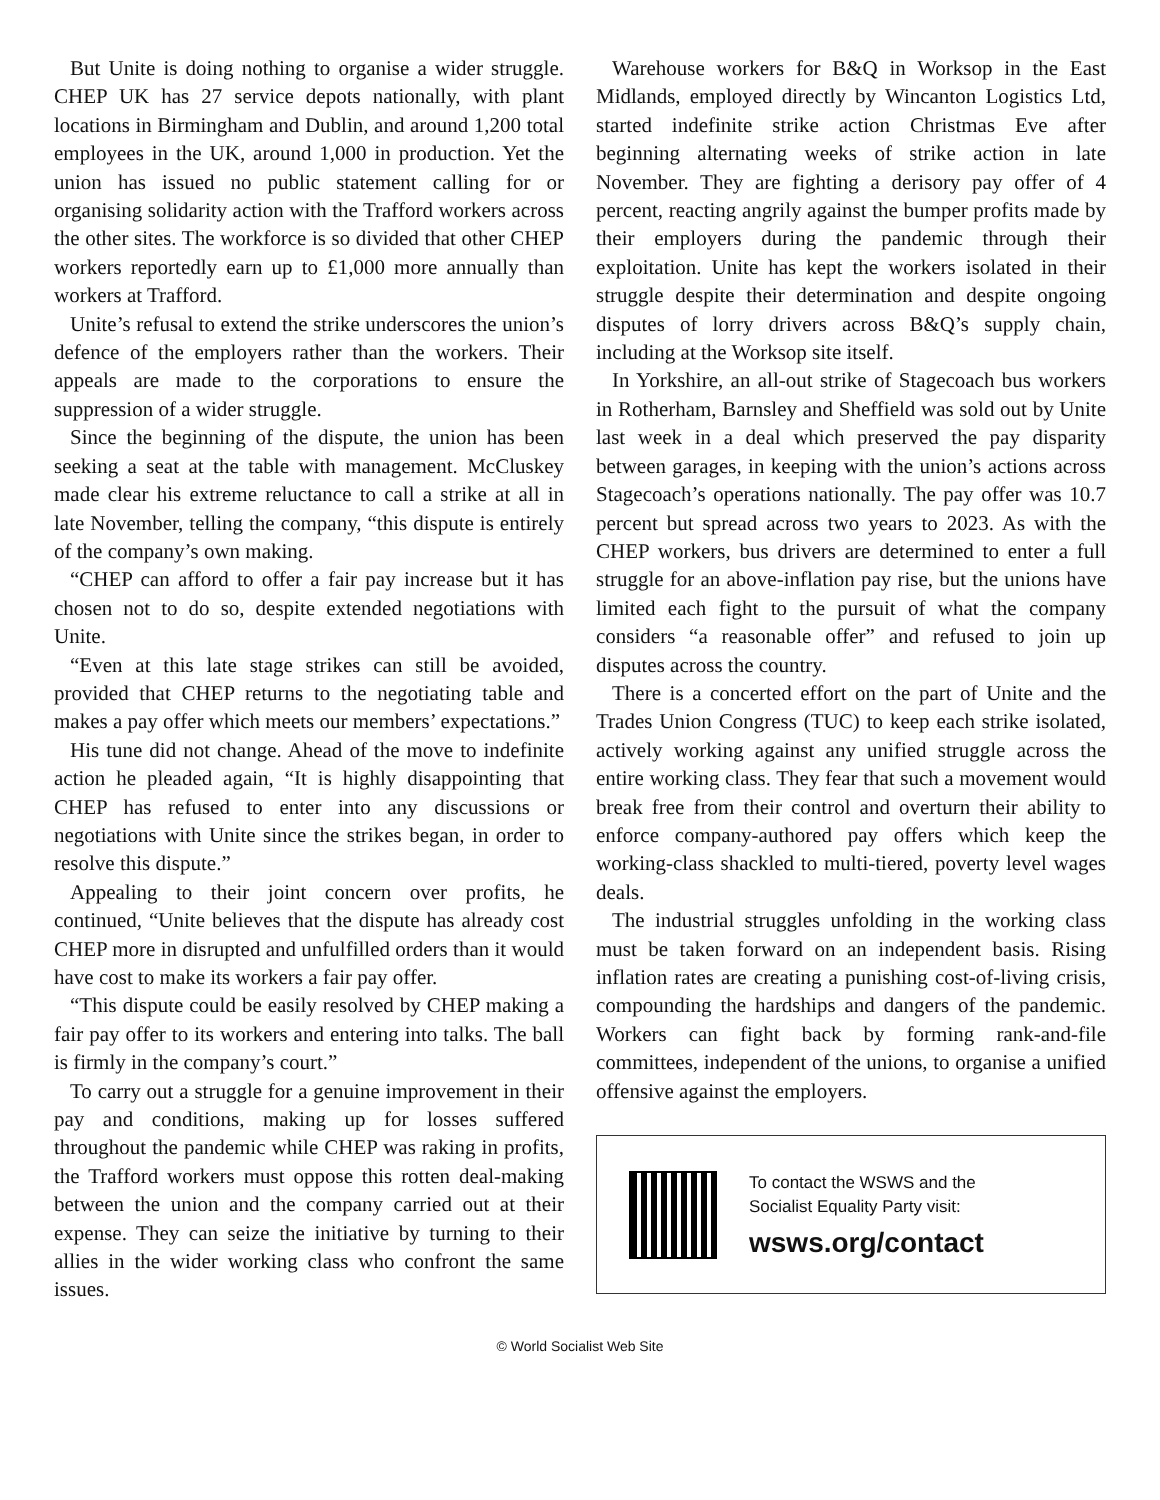But Unite is doing nothing to organise a wider struggle. CHEP UK has 27 service depots nationally, with plant locations in Birmingham and Dublin, and around 1,200 total employees in the UK, around 1,000 in production. Yet the union has issued no public statement calling for or organising solidarity action with the Trafford workers across the other sites. The workforce is so divided that other CHEP workers reportedly earn up to £1,000 more annually than workers at Trafford.
Unite’s refusal to extend the strike underscores the union’s defence of the employers rather than the workers. Their appeals are made to the corporations to ensure the suppression of a wider struggle.
Since the beginning of the dispute, the union has been seeking a seat at the table with management. McCluskey made clear his extreme reluctance to call a strike at all in late November, telling the company, “this dispute is entirely of the company’s own making.
“CHEP can afford to offer a fair pay increase but it has chosen not to do so, despite extended negotiations with Unite.
“Even at this late stage strikes can still be avoided, provided that CHEP returns to the negotiating table and makes a pay offer which meets our members’ expectations.”
His tune did not change. Ahead of the move to indefinite action he pleaded again, “It is highly disappointing that CHEP has refused to enter into any discussions or negotiations with Unite since the strikes began, in order to resolve this dispute.”
Appealing to their joint concern over profits, he continued, “Unite believes that the dispute has already cost CHEP more in disrupted and unfulfilled orders than it would have cost to make its workers a fair pay offer.
“This dispute could be easily resolved by CHEP making a fair pay offer to its workers and entering into talks. The ball is firmly in the company’s court.”
To carry out a struggle for a genuine improvement in their pay and conditions, making up for losses suffered throughout the pandemic while CHEP was raking in profits, the Trafford workers must oppose this rotten deal-making between the union and the company carried out at their expense. They can seize the initiative by turning to their allies in the wider working class who confront the same issues.
Warehouse workers for B&Q in Worksop in the East Midlands, employed directly by Wincanton Logistics Ltd, started indefinite strike action Christmas Eve after beginning alternating weeks of strike action in late November. They are fighting a derisory pay offer of 4 percent, reacting angrily against the bumper profits made by their employers during the pandemic through their exploitation. Unite has kept the workers isolated in their struggle despite their determination and despite ongoing disputes of lorry drivers across B&Q’s supply chain, including at the Worksop site itself.
In Yorkshire, an all-out strike of Stagecoach bus workers in Rotherham, Barnsley and Sheffield was sold out by Unite last week in a deal which preserved the pay disparity between garages, in keeping with the union’s actions across Stagecoach’s operations nationally. The pay offer was 10.7 percent but spread across two years to 2023. As with the CHEP workers, bus drivers are determined to enter a full struggle for an above-inflation pay rise, but the unions have limited each fight to the pursuit of what the company considers “a reasonable offer” and refused to join up disputes across the country.
There is a concerted effort on the part of Unite and the Trades Union Congress (TUC) to keep each strike isolated, actively working against any unified struggle across the entire working class. They fear that such a movement would break free from their control and overturn their ability to enforce company-authored pay offers which keep the working-class shackled to multi-tiered, poverty level wages deals.
The industrial struggles unfolding in the working class must be taken forward on an independent basis. Rising inflation rates are creating a punishing cost-of-living crisis, compounding the hardships and dangers of the pandemic. Workers can fight back by forming rank-and-file committees, independent of the unions, to organise a unified offensive against the employers.
To contact the WSWS and the
Socialist Equality Party visit:
wsws.org/contact
© World Socialist Web Site